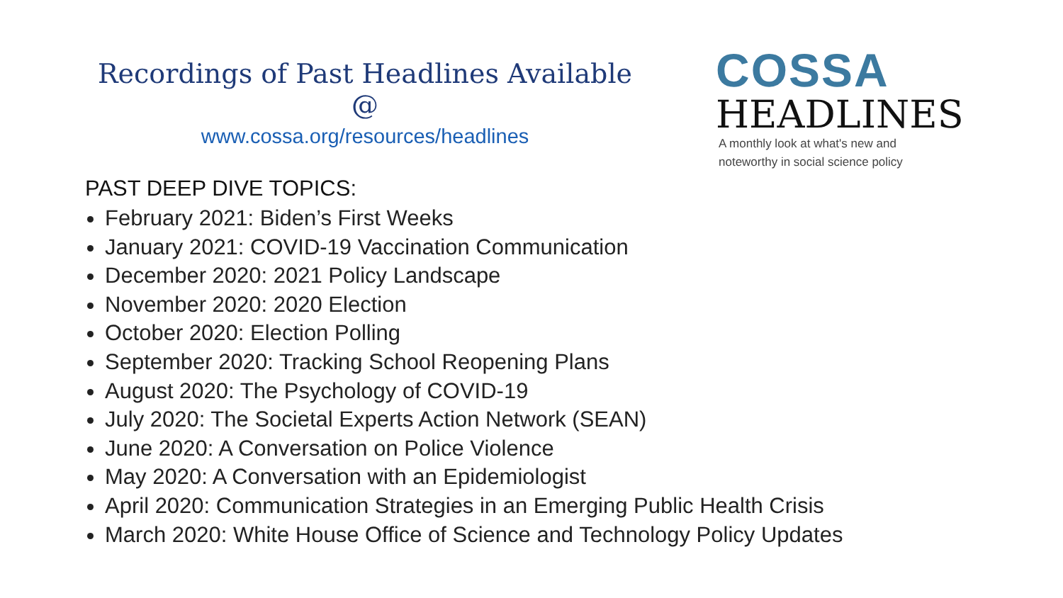Recordings of Past Headlines Available @
www.cossa.org/resources/headlines
COSSA
HEADLINES
A monthly look at what's new and
noteworthy in social science policy
PAST DEEP DIVE TOPICS:
February 2021: Biden’s First Weeks
January 2021: COVID-19 Vaccination Communication
December 2020: 2021 Policy Landscape
November 2020: 2020 Election
October 2020: Election Polling
September 2020: Tracking School Reopening Plans
August 2020: The Psychology of COVID-19
July 2020: The Societal Experts Action Network (SEAN)
June 2020: A Conversation on Police Violence
May 2020: A Conversation with an Epidemiologist
April 2020: Communication Strategies in an Emerging Public Health Crisis
March 2020: White House Office of Science and Technology Policy Updates